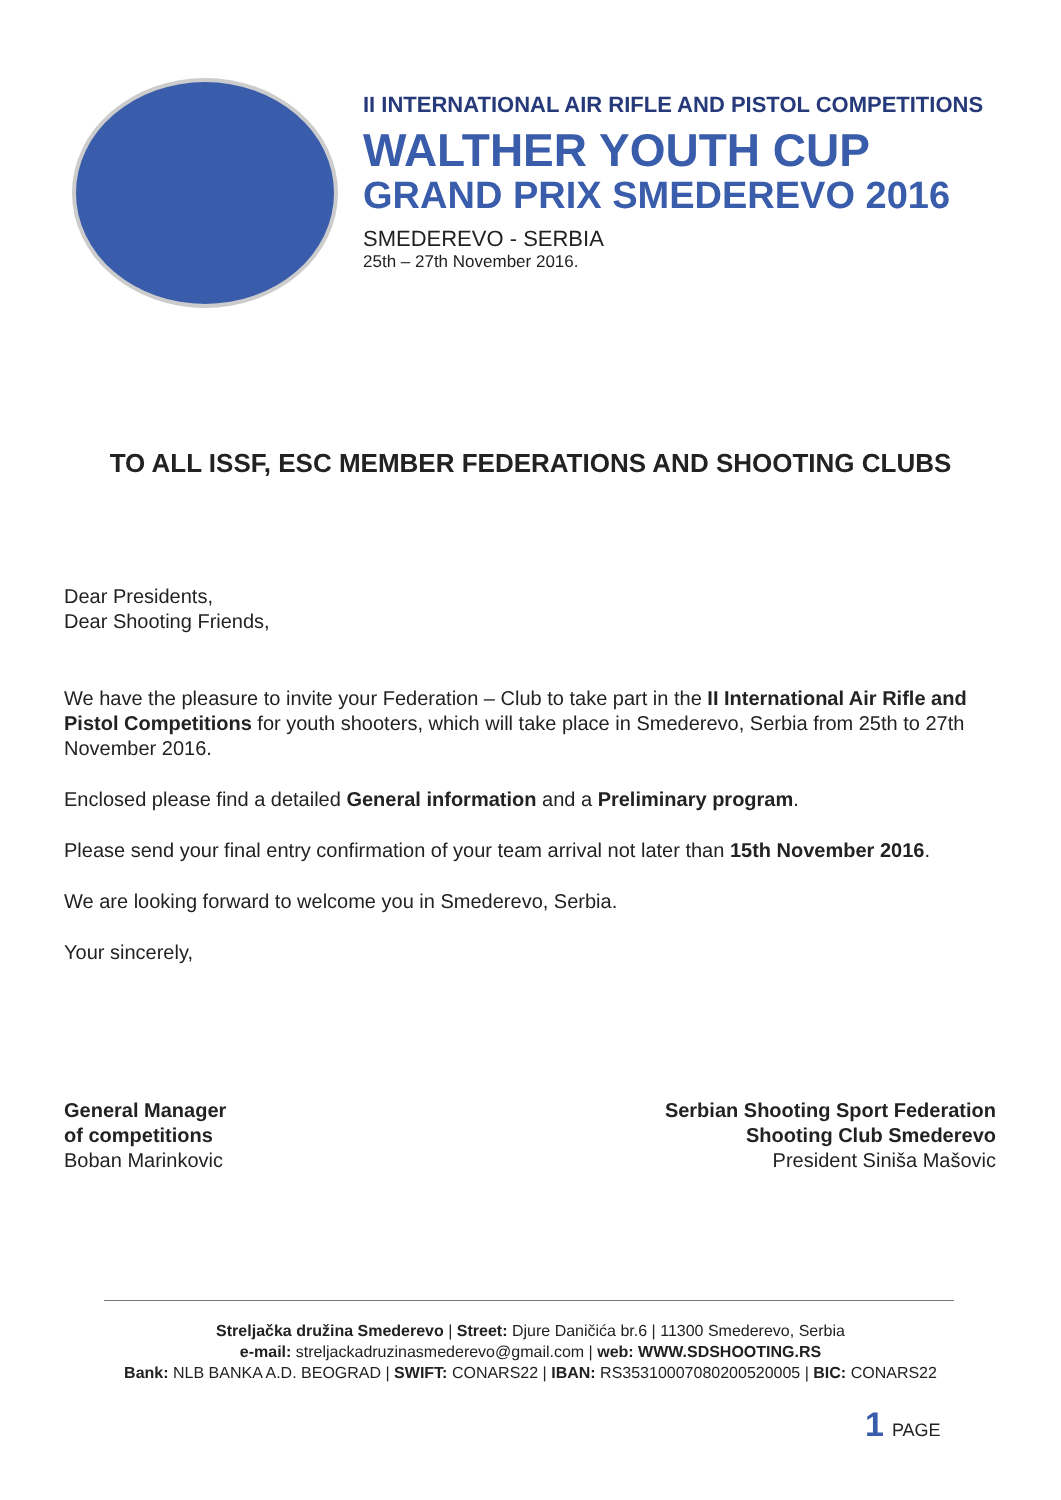II INTERNATIONAL AIR RIFLE AND PISTOL COMPETITIONS
WALTHER YOUTH CUP
GRAND PRIX SMEDEREVO 2016
SMEDEREVO - SERBIA
25th – 27th November 2016.
TO ALL ISSF, ESC MEMBER FEDERATIONS AND SHOOTING CLUBS
Dear Presidents,
Dear Shooting Friends,
We have the pleasure to invite your Federation – Club to take part in the II International Air Rifle and Pistol Competitions for youth shooters, which will take place in Smederevo, Serbia from 25th to 27th November 2016.
Enclosed please find a detailed General information and a Preliminary program.
Please send your final entry confirmation of your team arrival not later than 15th November 2016.
We are looking forward to welcome you in Smederevo, Serbia.
Your sincerely,
General Manager
of competitions
Boban Marinkovic
Serbian Shooting Sport Federation
Shooting Club Smederevo
President Siniša Mašovic
Streljačka družina Smederevo | Street: Djure Daničića br.6 | 11300 Smederevo, Serbia
e-mail: streljackadruzinasmederevo@gmail.com | web: WWW.SDSHOOTING.RS
Bank: NLB BANKA A.D. BEOGRAD | SWIFT: CONARS22 | IBAN: RS35310007080200520005 | BIC: CONARS22
1 PAGE